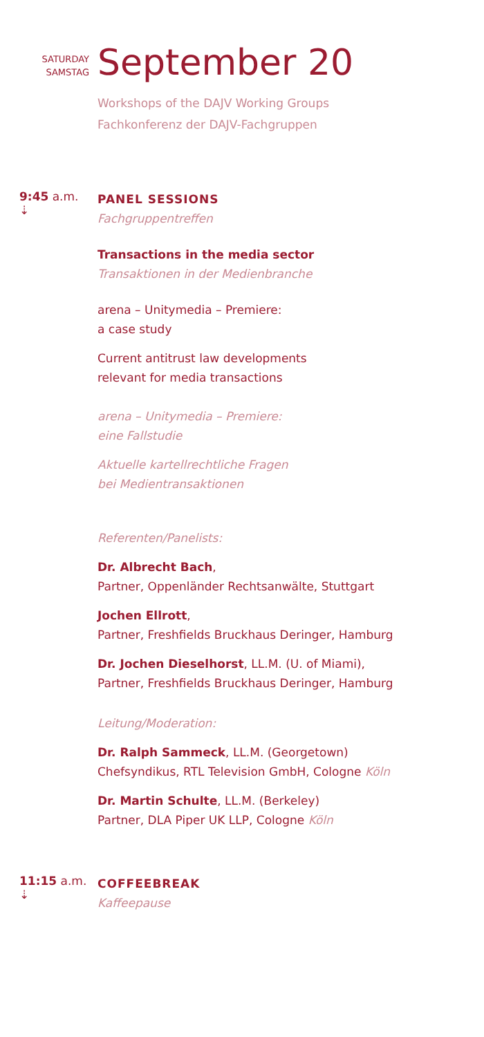SATURDAY
SAMSTAG
September 20
Workshops of the DAJV Working Groups
Fachkonferenz der DAJV-Fachgruppen
9:45 a.m.
⇣
PANEL SESSIONS
Fachgruppentreffen
Transactions in the media sector
Transaktionen in der Medienbranche
arena – Unitymedia – Premiere:
a case study
Current antitrust law developments
relevant for media transactions
arena – Unitymedia – Premiere:
eine Fallstudie
Aktuelle kartellrechtliche Fragen
bei Medientransaktionen
Referenten/Panelists:
Dr. Albrecht Bach,
Partner, Oppenländer Rechtsanwälte, Stuttgart
Jochen Ellrott,
Partner, Freshfields Bruckhaus Deringer, Hamburg
Dr. Jochen Dieselhorst, LL.M. (U. of Miami),
Partner, Freshfields Bruckhaus Deringer, Hamburg
Leitung/Moderation:
Dr. Ralph Sammeck, LL.M. (Georgetown)
Chefsyndikus, RTL Television GmbH, Cologne Köln
Dr. Martin Schulte, LL.M. (Berkeley)
Partner, DLA Piper UK LLP, Cologne Köln
11:15 a.m.
⇣
COFFEEBREAK
Kaffeepause